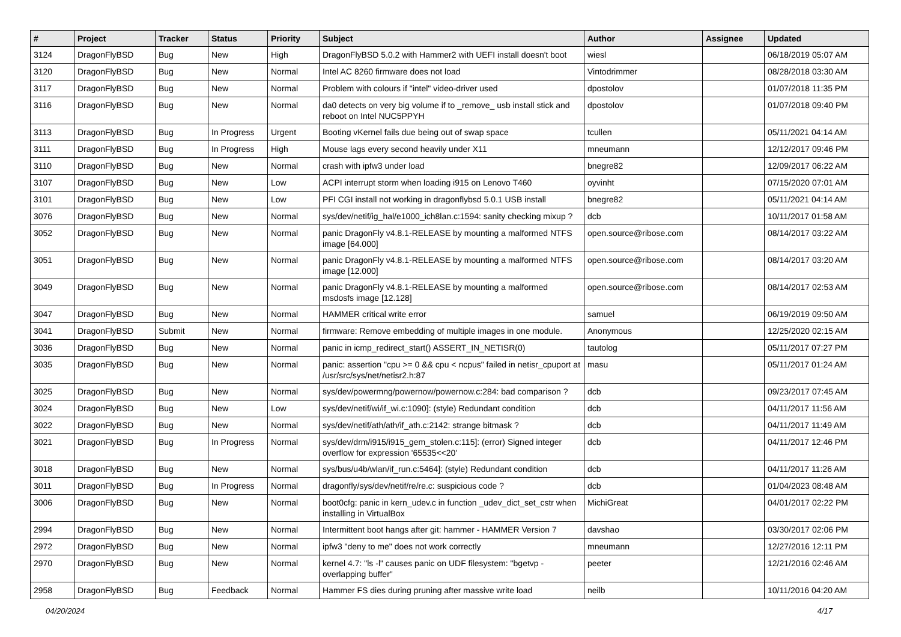| # | Project | Tracker | Status | Priority | Subject | Author | Assignee | Updated |
| --- | --- | --- | --- | --- | --- | --- | --- | --- |
| 3124 | DragonFlyBSD | Bug | New | High | DragonFlyBSD 5.0.2 with Hammer2 with UEFI install doesn't boot | wiesl | | 06/18/2019 05:07 AM |
| 3120 | DragonFlyBSD | Bug | New | Normal | Intel AC 8260 firmware does not load | Vintodrimmer | | 08/28/2018 03:30 AM |
| 3117 | DragonFlyBSD | Bug | New | Normal | Problem with colours if "intel" video-driver used | dpostolov | | 01/07/2018 11:35 PM |
| 3116 | DragonFlyBSD | Bug | New | Normal | da0 detects on very big volume if to _remove_ usb install stick and reboot on Intel NUC5PPYH | dpostolov | | 01/07/2018 09:40 PM |
| 3113 | DragonFlyBSD | Bug | In Progress | Urgent | Booting vKernel fails due being out of swap space | tcullen | | 05/11/2021 04:14 AM |
| 3111 | DragonFlyBSD | Bug | In Progress | High | Mouse lags every second heavily under X11 | mneumann | | 12/12/2017 09:46 PM |
| 3110 | DragonFlyBSD | Bug | New | Normal | crash with ipfw3 under load | bnegre82 | | 12/09/2017 06:22 AM |
| 3107 | DragonFlyBSD | Bug | New | Low | ACPI interrupt storm when loading i915 on Lenovo T460 | oyvinht | | 07/15/2020 07:01 AM |
| 3101 | DragonFlyBSD | Bug | New | Low | PFI CGI install not working in dragonflybsd 5.0.1 USB install | bnegre82 | | 05/11/2021 04:14 AM |
| 3076 | DragonFlyBSD | Bug | New | Normal | sys/dev/netif/ig_hal/e1000_ich8lan.c:1594: sanity checking mixup ? | dcb | | 10/11/2017 01:58 AM |
| 3052 | DragonFlyBSD | Bug | New | Normal | panic DragonFly v4.8.1-RELEASE by mounting a malformed NTFS image [64.000] | open.source@ribose.com | | 08/14/2017 03:22 AM |
| 3051 | DragonFlyBSD | Bug | New | Normal | panic DragonFly v4.8.1-RELEASE by mounting a malformed NTFS image [12.000] | open.source@ribose.com | | 08/14/2017 03:20 AM |
| 3049 | DragonFlyBSD | Bug | New | Normal | panic DragonFly v4.8.1-RELEASE by mounting a malformed msdosfs image [12.128] | open.source@ribose.com | | 08/14/2017 02:53 AM |
| 3047 | DragonFlyBSD | Bug | New | Normal | HAMMER critical write error | samuel | | 06/19/2019 09:50 AM |
| 3041 | DragonFlyBSD | Submit | New | Normal | firmware: Remove embedding of multiple images in one module. | Anonymous | | 12/25/2020 02:15 AM |
| 3036 | DragonFlyBSD | Bug | New | Normal | panic in icmp_redirect_start() ASSERT_IN_NETISR(0) | tautolog | | 05/11/2017 07:27 PM |
| 3035 | DragonFlyBSD | Bug | New | Normal | panic: assertion "cpu >= 0 && cpu < ncpus" failed in netisr_cpuport at /usr/src/sys/net/netisr2.h:87 | masu | | 05/11/2017 01:24 AM |
| 3025 | DragonFlyBSD | Bug | New | Normal | sys/dev/powermng/powernow/powernow.c:284: bad comparison ? | dcb | | 09/23/2017 07:45 AM |
| 3024 | DragonFlyBSD | Bug | New | Low | sys/dev/netif/wi/if_wi.c:1090]: (style) Redundant condition | dcb | | 04/11/2017 11:56 AM |
| 3022 | DragonFlyBSD | Bug | New | Normal | sys/dev/netif/ath/ath/if_ath.c:2142: strange bitmask ? | dcb | | 04/11/2017 11:49 AM |
| 3021 | DragonFlyBSD | Bug | In Progress | Normal | sys/dev/drm/i915/i915_gem_stolen.c:115]: (error) Signed integer overflow for expression '65535<<20' | dcb | | 04/11/2017 12:46 PM |
| 3018 | DragonFlyBSD | Bug | New | Normal | sys/bus/u4b/wlan/if_run.c:5464]: (style) Redundant condition | dcb | | 04/11/2017 11:26 AM |
| 3011 | DragonFlyBSD | Bug | In Progress | Normal | dragonfly/sys/dev/netif/re/re.c: suspicious code ? | dcb | | 01/04/2023 08:48 AM |
| 3006 | DragonFlyBSD | Bug | New | Normal | boot0cfg: panic in kern_udev.c in function _udev_dict_set_cstr when installing in VirtualBox | MichiGreat | | 04/01/2017 02:22 PM |
| 2994 | DragonFlyBSD | Bug | New | Normal | Intermittent boot hangs after git: hammer - HAMMER Version 7 | davshao | | 03/30/2017 02:06 PM |
| 2972 | DragonFlyBSD | Bug | New | Normal | ipfw3 "deny to me" does not work correctly | mneumann | | 12/27/2016 12:11 PM |
| 2970 | DragonFlyBSD | Bug | New | Normal | kernel 4.7: "ls -l" causes panic on UDF filesystem: "bgetvp - overlapping buffer" | peeter | | 12/21/2016 02:46 AM |
| 2958 | DragonFlyBSD | Bug | Feedback | Normal | Hammer FS dies during pruning after massive write load | neilb | | 10/11/2016 04:20 AM |
04/20/2024 4/17